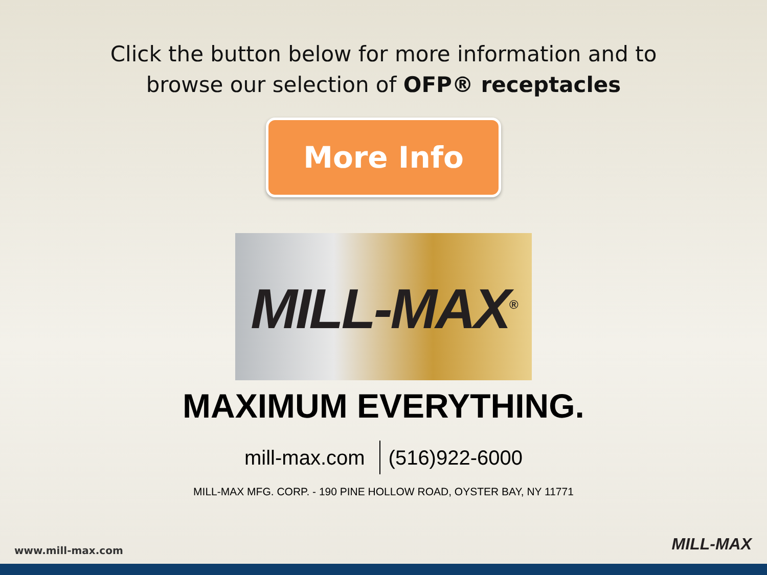Click the button below for more information and to
browse our selection of OFP® receptacles
More Info
MILL-MAX<sup>®</sup>
MAXIMUM EVERYTHING.
mill-max.com (516)922-6000
MILL-MAX MFG. CORP. - 190 PINE HOLLOW ROAD, OYSTER BAY, NY 11771
www.mill-max.com MILL-MAX